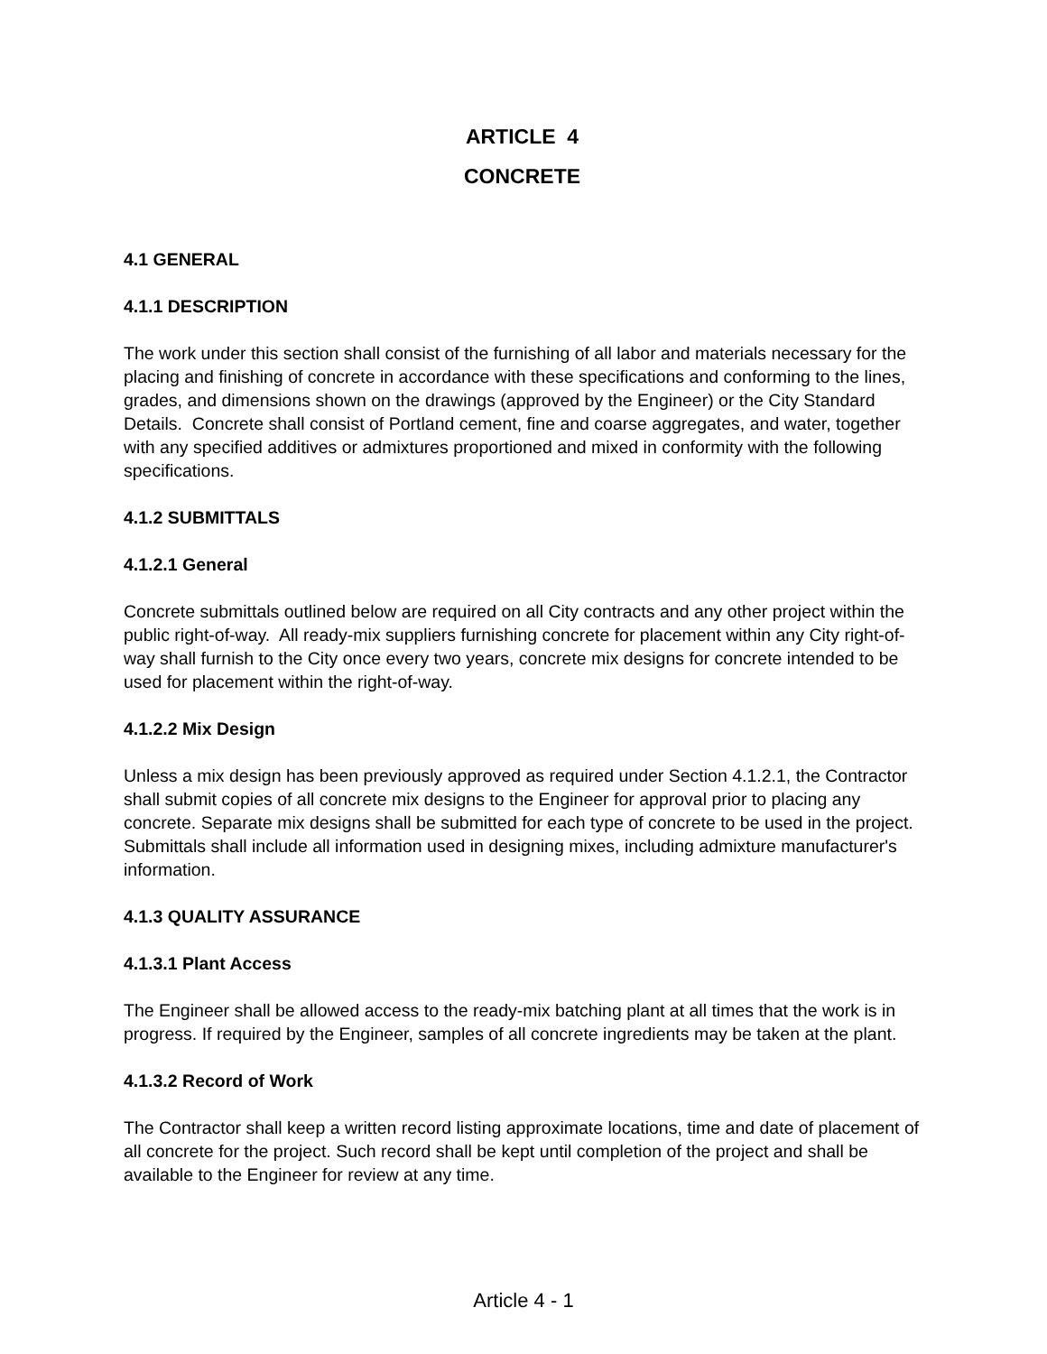ARTICLE 4
CONCRETE
4.1 GENERAL
4.1.1 DESCRIPTION
The work under this section shall consist of the furnishing of all labor and materials necessary for the placing and finishing of concrete in accordance with these specifications and conforming to the lines, grades, and dimensions shown on the drawings (approved by the Engineer) or the City Standard Details. Concrete shall consist of Portland cement, fine and coarse aggregates, and water, together with any specified additives or admixtures proportioned and mixed in conformity with the following specifications.
4.1.2 SUBMITTALS
4.1.2.1 General
Concrete submittals outlined below are required on all City contracts and any other project within the public right-of-way. All ready-mix suppliers furnishing concrete for placement within any City right-of-way shall furnish to the City once every two years, concrete mix designs for concrete intended to be used for placement within the right-of-way.
4.1.2.2 Mix Design
Unless a mix design has been previously approved as required under Section 4.1.2.1, the Contractor shall submit copies of all concrete mix designs to the Engineer for approval prior to placing any concrete. Separate mix designs shall be submitted for each type of concrete to be used in the project. Submittals shall include all information used in designing mixes, including admixture manufacturer's information.
4.1.3 QUALITY ASSURANCE
4.1.3.1 Plant Access
The Engineer shall be allowed access to the ready-mix batching plant at all times that the work is in progress. If required by the Engineer, samples of all concrete ingredients may be taken at the plant.
4.1.3.2 Record of Work
The Contractor shall keep a written record listing approximate locations, time and date of placement of all concrete for the project. Such record shall be kept until completion of the project and shall be available to the Engineer for review at any time.
Article 4 - 1